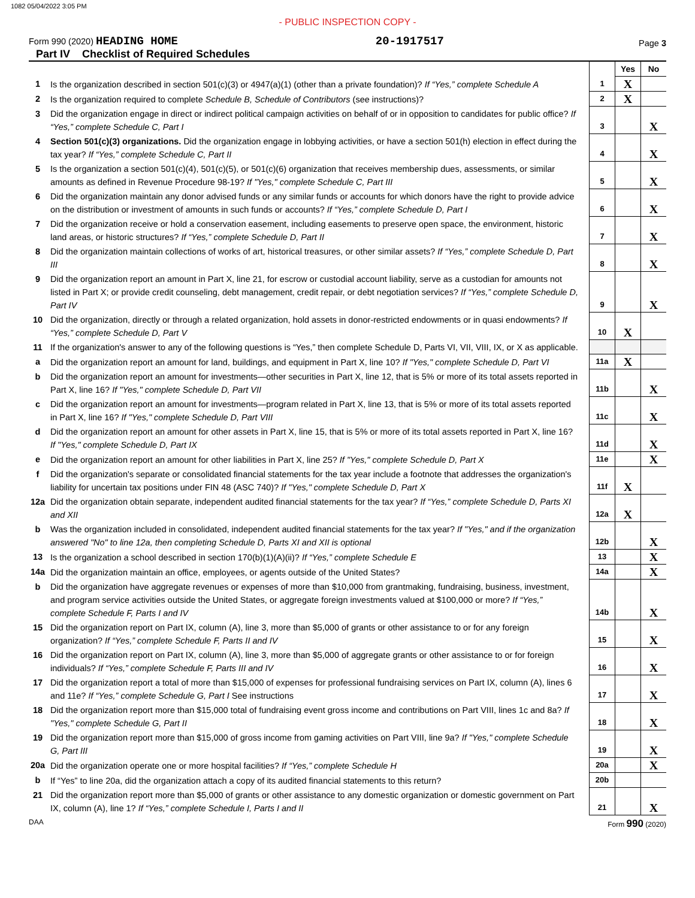1082 05/04/2022 3:05 PM
- PUBLIC INSPECTION COPY -
Form 990 (2020) HEADING HOME 20-1917517 Page 3
Part IV Checklist of Required Schedules
| | | | Yes | No |
| 1 | Is the organization described in section 501(c)(3) or 4947(a)(1) (other than a private foundation)? If “Yes,” complete Schedule A | 1 | X | |
| 2 | Is the organization required to complete Schedule B, Schedule of Contributors (see instructions)? | 2 | X | |
| 3 | Did the organization engage in direct or indirect political campaign activities on behalf of or in opposition to candidates for public office? If “Yes,” complete Schedule C, Part I | 3 | | X |
| 4 | Section 501(c)(3) organizations. Did the organization engage in lobbying activities, or have a section 501(h) election in effect during the tax year? If “Yes,” complete Schedule C, Part II | 4 | | X |
| 5 | Is the organization a section 501(c)(4), 501(c)(5), or 501(c)(6) organization that receives membership dues, assessments, or similar amounts as defined in Revenue Procedure 98-19? If "Yes," complete Schedule C, Part III | 5 | | X |
| 6 | Did the organization maintain any donor advised funds or any similar funds or accounts for which donors have the right to provide advice on the distribution or investment of amounts in such funds or accounts? If “Yes,” complete Schedule D, Part I | 6 | | X |
| 7 | Did the organization receive or hold a conservation easement, including easements to preserve open space, the environment, historic land areas, or historic structures? If “Yes,” complete Schedule D, Part II | 7 | | X |
| 8 | Did the organization maintain collections of works of art, historical treasures, or other similar assets? If “Yes,” complete Schedule D, Part III | 8 | | X |
| 9 | Did the organization report an amount in Part X, line 21, for escrow or custodial account liability, serve as a custodian for amounts not listed in Part X; or provide credit counseling, debt management, credit repair, or debt negotiation services? If “Yes,” complete Schedule D, Part IV | 9 | | X |
| 10 | Did the organization, directly or through a related organization, hold assets in donor-restricted endowments or in quasi endowments? If “Yes,” complete Schedule D, Part V | 10 | X | |
| 11 | If the organization's answer to any of the following questions is “Yes,” then complete Schedule D, Parts VI, VII, VIII, IX, or X as applicable. | | | |
| a | Did the organization report an amount for land, buildings, and equipment in Part X, line 10? If "Yes," complete Schedule D, Part VI | 11a | X | |
| b | Did the organization report an amount for investments—other securities in Part X, line 12, that is 5% or more of its total assets reported in Part X, line 16? If "Yes," complete Schedule D, Part VII | 11b | | X |
| c | Did the organization report an amount for investments—program related in Part X, line 13, that is 5% or more of its total assets reported in Part X, line 16? If "Yes," complete Schedule D, Part VIII | 11c | | X |
| d | Did the organization report an amount for other assets in Part X, line 15, that is 5% or more of its total assets reported in Part X, line 16? If "Yes," complete Schedule D, Part IX | 11d | | X |
| e | Did the organization report an amount for other liabilities in Part X, line 25? If "Yes," complete Schedule D, Part X | 11e | | X |
| f | Did the organization's separate or consolidated financial statements for the tax year include a footnote that addresses the organization's liability for uncertain tax positions under FIN 48 (ASC 740)? If "Yes," complete Schedule D, Part X | 11f | X | |
| 12a | Did the organization obtain separate, independent audited financial statements for the tax year? If “Yes,” complete Schedule D, Parts XI and XII | 12a | X | |
| b | Was the organization included in consolidated, independent audited financial statements for the tax year? If "Yes," and if the organization answered "No" to line 12a, then completing Schedule D, Parts XI and XII is optional | 12b | | X |
| 13 | Is the organization a school described in section 170(b)(1)(A)(ii)? If “Yes,” complete Schedule E | 13 | | X |
| 14a | Did the organization maintain an office, employees, or agents outside of the United States? | 14a | | X |
| b | Did the organization have aggregate revenues or expenses of more than $10,000 from grantmaking, fundraising, business, investment, and program service activities outside the United States, or aggregate foreign investments valued at $100,000 or more? If “Yes,” complete Schedule F, Parts I and IV | 14b | | X |
| 15 | Did the organization report on Part IX, column (A), line 3, more than $5,000 of grants or other assistance to or for any foreign organization? If “Yes,” complete Schedule F, Parts II and IV | 15 | | X |
| 16 | Did the organization report on Part IX, column (A), line 3, more than $5,000 of aggregate grants or other assistance to or for foreign individuals? If “Yes,” complete Schedule F, Parts III and IV | 16 | | X |
| 17 | Did the organization report a total of more than $15,000 of expenses for professional fundraising services on Part IX, column (A), lines 6 and 11e? If “Yes,” complete Schedule G, Part I See instructions | 17 | | X |
| 18 | Did the organization report more than $15,000 total of fundraising event gross income and contributions on Part VIII, lines 1c and 8a? If "Yes," complete Schedule G, Part II | 18 | | X |
| 19 | Did the organization report more than $15,000 of gross income from gaming activities on Part VIII, line 9a? If "Yes," complete Schedule G, Part III | 19 | | X |
| 20a | Did the organization operate one or more hospital facilities? If “Yes,” complete Schedule H | 20a | | X |
| b | If “Yes” to line 20a, did the organization attach a copy of its audited financial statements to this return? | 20b | | |
| 21 | Did the organization report more than $5,000 of grants or other assistance to any domestic organization or domestic government on Part IX, column (A), line 1? If “Yes,” complete Schedule I, Parts I and II | 21 | | X |
DAA Form 990 (2020)